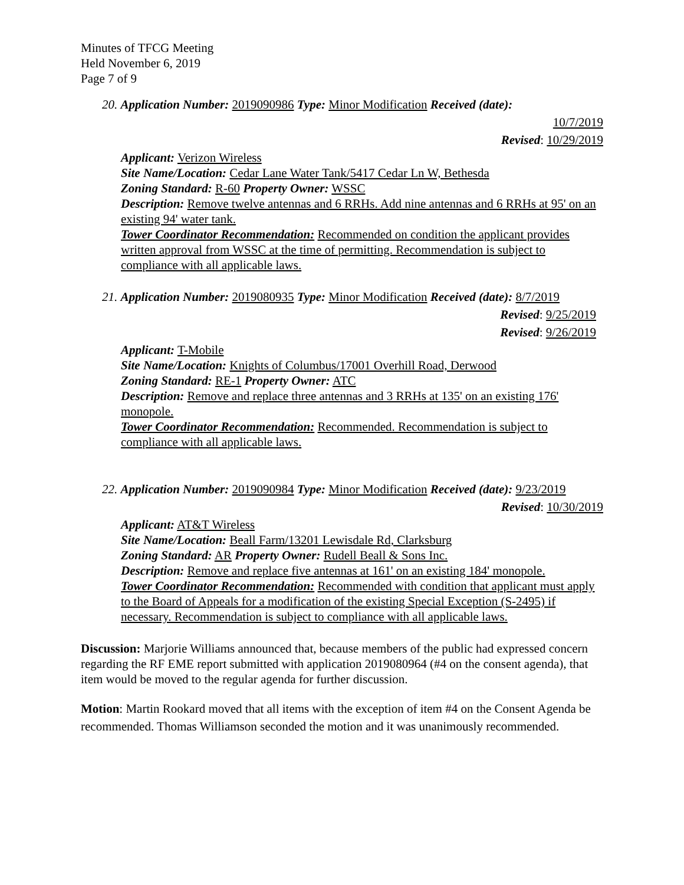Minutes of TFCG Meeting
Held November 6, 2019
Page 7 of 9
20. Application Number: 2019090986 Type: Minor Modification Received (date):
10/7/2019
Revised: 10/29/2019
Applicant: Verizon Wireless
Site Name/Location: Cedar Lane Water Tank/5417 Cedar Ln W, Bethesda
Zoning Standard: R-60 Property Owner: WSSC
Description: Remove twelve antennas and 6 RRHs. Add nine antennas and 6 RRHs at 95' on an existing 94' water tank.
Tower Coordinator Recommendation: Recommended on condition the applicant provides written approval from WSSC at the time of permitting. Recommendation is subject to compliance with all applicable laws.
21. Application Number: 2019080935 Type: Minor Modification Received (date): 8/7/2019
Revised: 9/25/2019
Revised: 9/26/2019
Applicant: T-Mobile
Site Name/Location: Knights of Columbus/17001 Overhill Road, Derwood
Zoning Standard: RE-1 Property Owner: ATC
Description: Remove and replace three antennas and 3 RRHs at 135' on an existing 176' monopole.
Tower Coordinator Recommendation: Recommended. Recommendation is subject to compliance with all applicable laws.
22. Application Number: 2019090984 Type: Minor Modification Received (date): 9/23/2019
Revised: 10/30/2019
Applicant: AT&T Wireless
Site Name/Location: Beall Farm/13201 Lewisdale Rd, Clarksburg
Zoning Standard: AR Property Owner: Rudell Beall & Sons Inc.
Description: Remove and replace five antennas at 161' on an existing 184' monopole.
Tower Coordinator Recommendation: Recommended with condition that applicant must apply to the Board of Appeals for a modification of the existing Special Exception (S-2495) if necessary. Recommendation is subject to compliance with all applicable laws.
Discussion: Marjorie Williams announced that, because members of the public had expressed concern regarding the RF EME report submitted with application 2019080964 (#4 on the consent agenda), that item would be moved to the regular agenda for further discussion.
Motion: Martin Rookard moved that all items with the exception of item #4 on the Consent Agenda be recommended. Thomas Williamson seconded the motion and it was unanimously recommended.